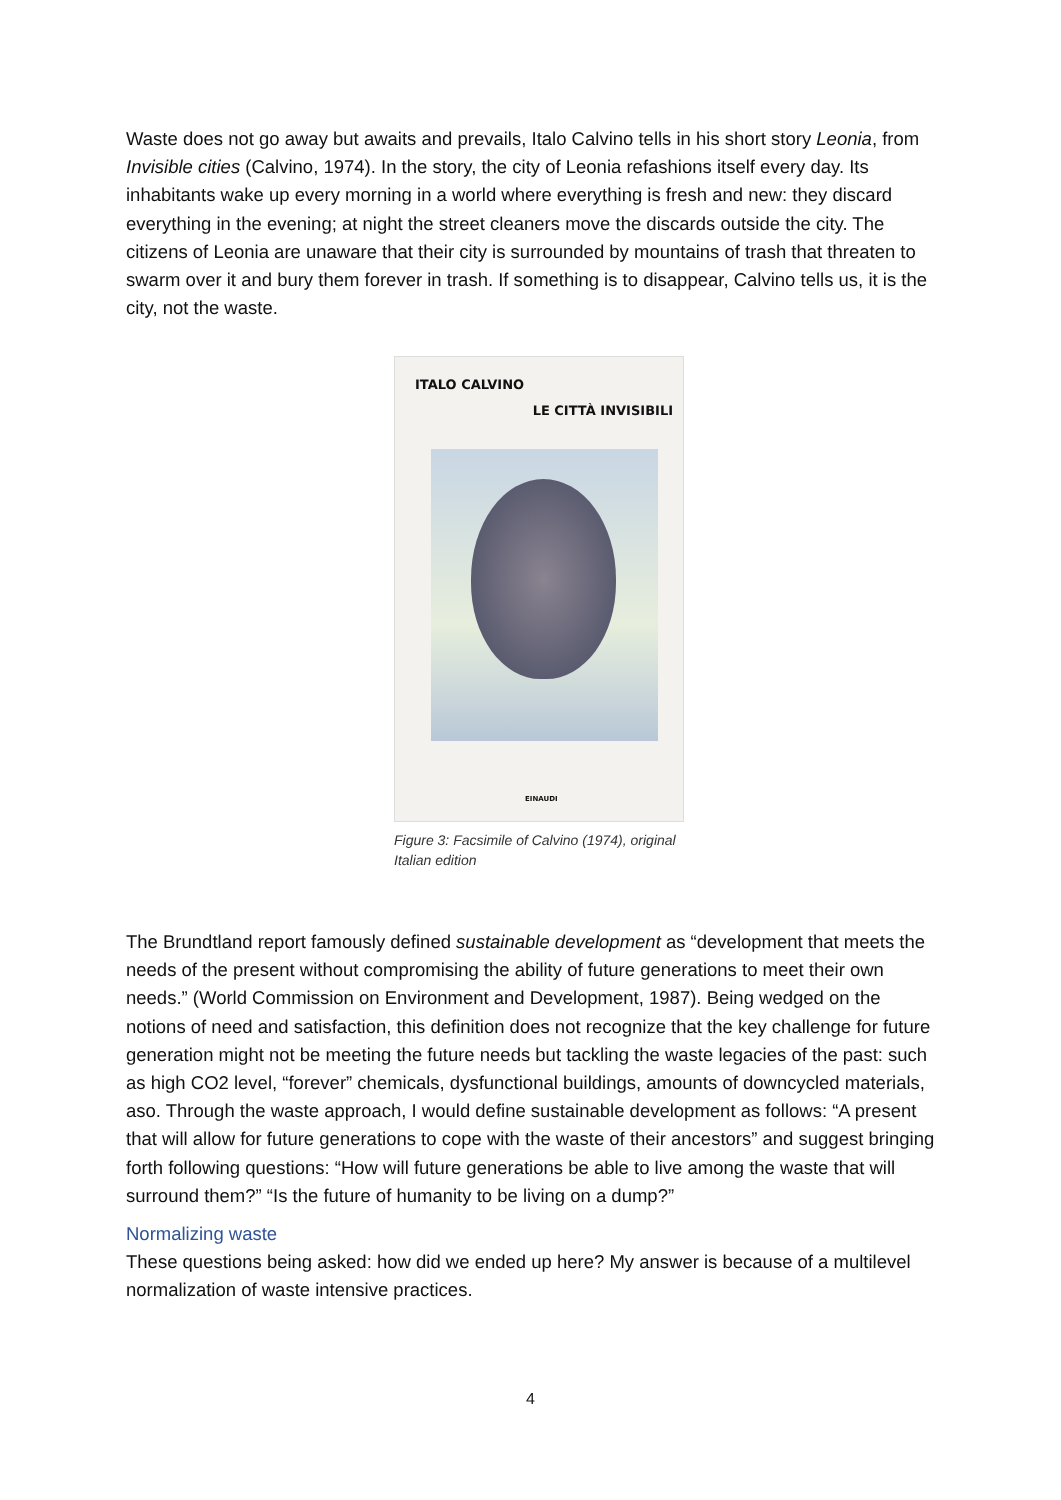Waste does not go away but awaits and prevails, Italo Calvino tells in his short story Leonia, from Invisible cities (Calvino, 1974). In the story, the city of Leonia refashions itself every day. Its inhabitants wake up every morning in a world where everything is fresh and new: they discard everything in the evening; at night the street cleaners move the discards outside the city. The citizens of Leonia are unaware that their city is surrounded by mountains of trash that threaten to swarm over it and bury them forever in trash. If something is to disappear, Calvino tells us, it is the city, not the waste.
ITALO CALVINO
LE CITTÀ INVISIBILI
EINAUDI
Figure 3: Facsimile of Calvino (1974), original Italian edition
The Brundtland report famously defined sustainable development as “development that meets the needs of the present without compromising the ability of future generations to meet their own needs.” (World Commission on Environment and Development, 1987). Being wedged on the notions of need and satisfaction, this definition does not recognize that the key challenge for future generation might not be meeting the future needs but tackling the waste legacies of the past: such as high CO2 level, “forever” chemicals, dysfunctional buildings, amounts of downcycled materials, aso. Through the waste approach, I would define sustainable development as follows: “A present that will allow for future generations to cope with the waste of their ancestors” and suggest bringing forth following questions: “How will future generations be able to live among the waste that will surround them?” “Is the future of humanity to be living on a dump?”
Normalizing waste
These questions being asked: how did we ended up here? My answer is because of a multilevel normalization of waste intensive practices.
4